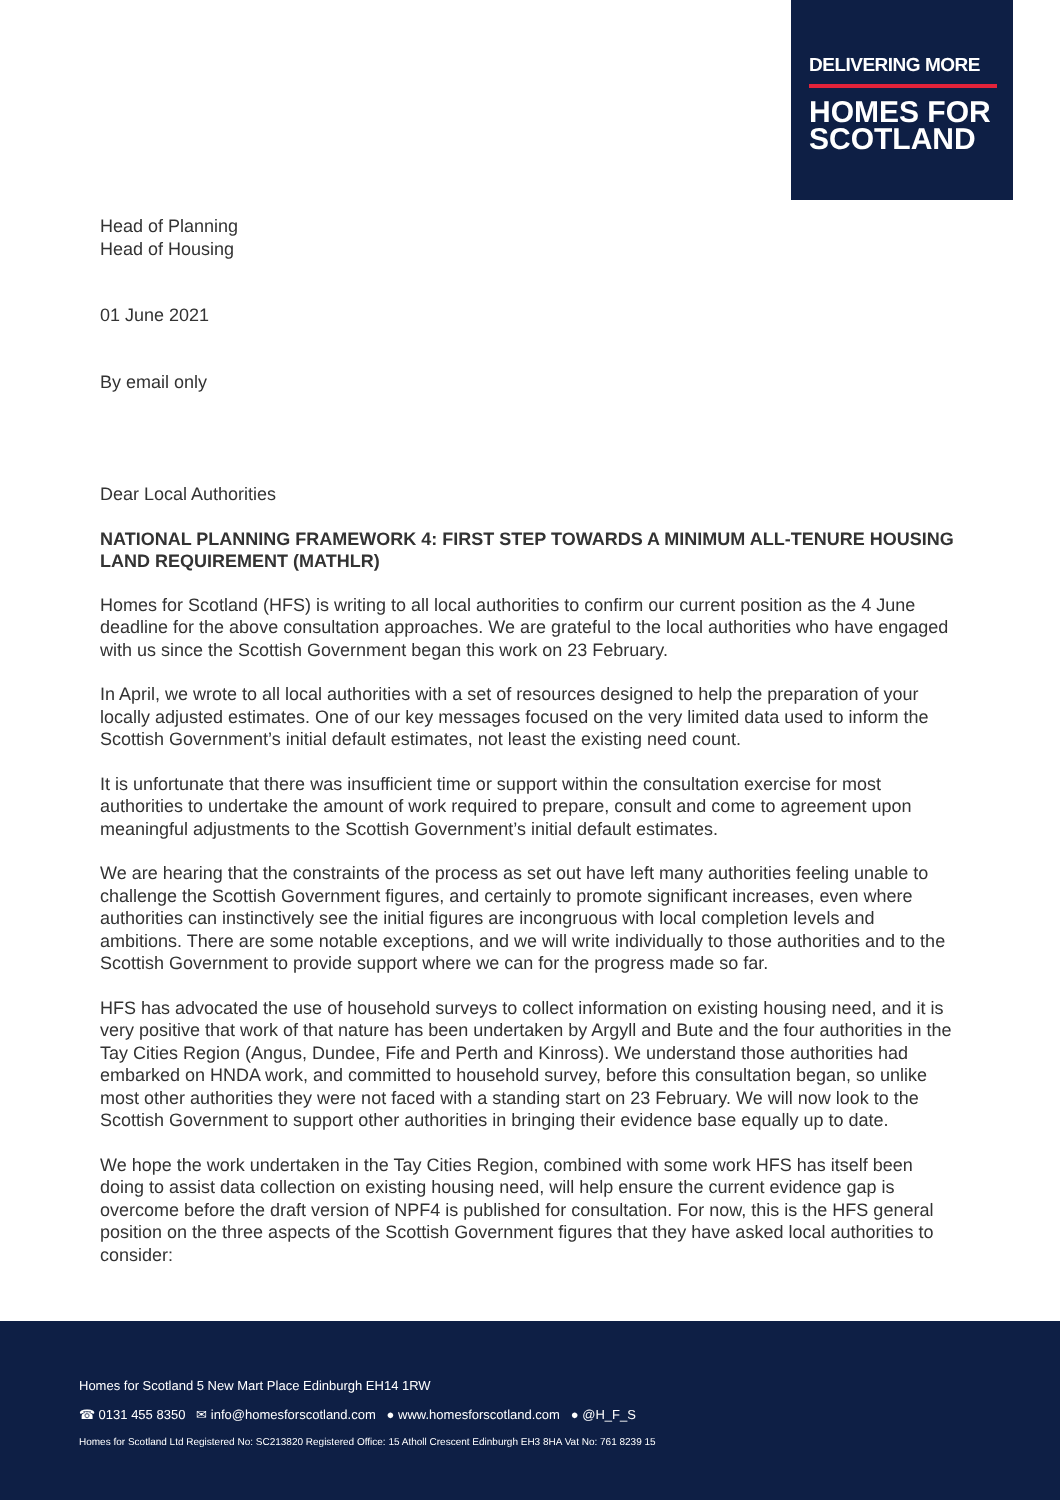DELIVERING MORE
HOMES FOR
SCOTLAND
Head of Planning
Head of Housing
01 June 2021
By email only
Dear Local Authorities
NATIONAL PLANNING FRAMEWORK 4: FIRST STEP TOWARDS A MINIMUM ALL-TENURE HOUSING LAND REQUIREMENT (MATHLR)
Homes for Scotland (HFS) is writing to all local authorities to confirm our current position as the 4 June deadline for the above consultation approaches. We are grateful to the local authorities who have engaged with us since the Scottish Government began this work on 23 February.
In April, we wrote to all local authorities with a set of resources designed to help the preparation of your locally adjusted estimates. One of our key messages focused on the very limited data used to inform the Scottish Government’s initial default estimates, not least the existing need count.
It is unfortunate that there was insufficient time or support within the consultation exercise for most authorities to undertake the amount of work required to prepare, consult and come to agreement upon meaningful adjustments to the Scottish Government’s initial default estimates.
We are hearing that the constraints of the process as set out have left many authorities feeling unable to challenge the Scottish Government figures, and certainly to promote significant increases, even where authorities can instinctively see the initial figures are incongruous with local completion levels and ambitions. There are some notable exceptions, and we will write individually to those authorities and to the Scottish Government to provide support where we can for the progress made so far.
HFS has advocated the use of household surveys to collect information on existing housing need, and it is very positive that work of that nature has been undertaken by Argyll and Bute and the four authorities in the Tay Cities Region (Angus, Dundee, Fife and Perth and Kinross). We understand those authorities had embarked on HNDA work, and committed to household survey, before this consultation began, so unlike most other authorities they were not faced with a standing start on 23 February. We will now look to the Scottish Government to support other authorities in bringing their evidence base equally up to date.
We hope the work undertaken in the Tay Cities Region, combined with some work HFS has itself been doing to assist data collection on existing housing need, will help ensure the current evidence gap is overcome before the draft version of NPF4 is published for consultation. For now, this is the HFS general position on the three aspects of the Scottish Government figures that they have asked local authorities to consider:
Homes for Scotland 5 New Mart Place Edinburgh EH14 1RW
☎ 0131 455 8350 ✉ info@homesforscotland.com ● www.homesforscotland.com ● @H_F_S
Homes for Scotland Ltd Registered No: SC213820 Registered Office: 15 Atholl Crescent Edinburgh EH3 8HA Vat No: 761 8239 15